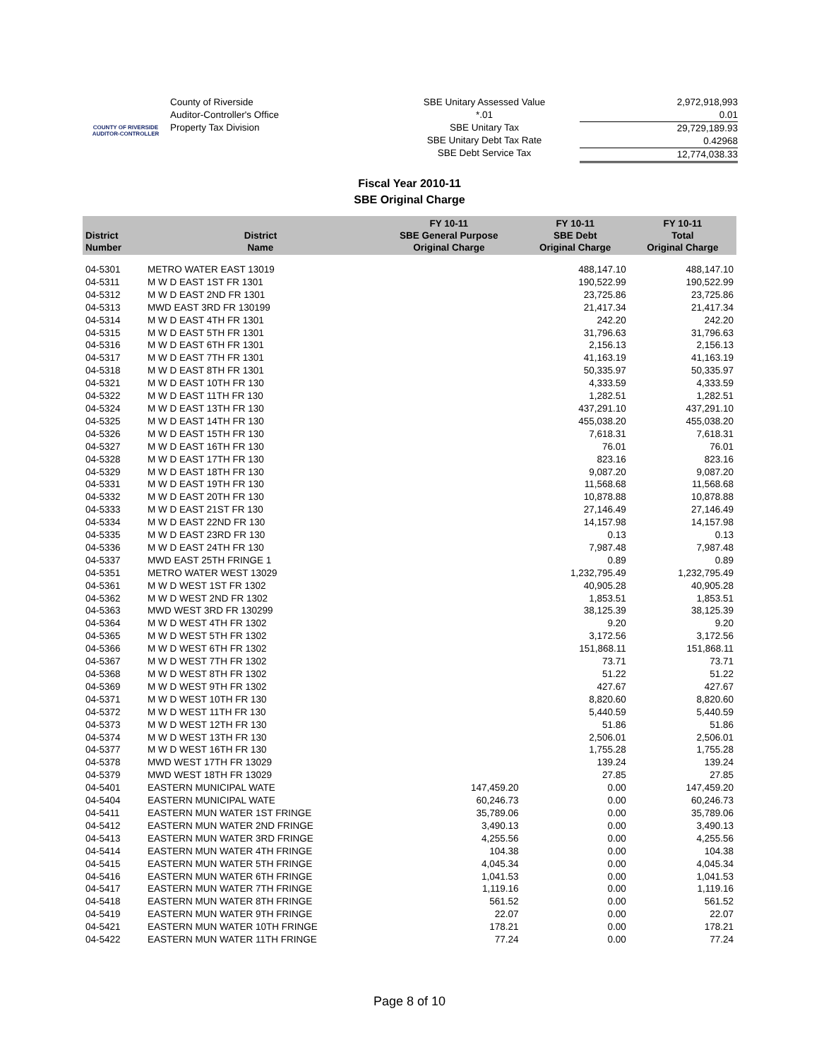COUNTY OF RIVERSIDE
AUDITOR-CONTROLLER
County of Riverside
Auditor-Controller's Office
Property Tax Division
SBE Unitary Assessed Value
*.01
SBE Unitary Tax
SBE Unitary Debt Tax Rate
SBE Debt Service Tax
2,972,918,993
0.01
29,729,189.93
0.42968
12,774,038.33
Fiscal Year 2010-11
SBE Original Charge
| District Number | District Name | FY 10-11 SBE General Purpose Original Charge | FY 10-11 SBE Debt Original Charge | FY 10-11 Total Original Charge |
| --- | --- | --- | --- | --- |
| 04-5301 | METRO WATER EAST 13019 | | 488,147.10 | 488,147.10 |
| 04-5311 | M W D EAST 1ST FR 1301 | | 190,522.99 | 190,522.99 |
| 04-5312 | M W D EAST 2ND FR 1301 | | 23,725.86 | 23,725.86 |
| 04-5313 | MWD EAST 3RD FR 130199 | | 21,417.34 | 21,417.34 |
| 04-5314 | M W D EAST 4TH FR 1301 | | 242.20 | 242.20 |
| 04-5315 | M W D EAST 5TH FR 1301 | | 31,796.63 | 31,796.63 |
| 04-5316 | M W D EAST 6TH FR 1301 | | 2,156.13 | 2,156.13 |
| 04-5317 | M W D EAST 7TH FR 1301 | | 41,163.19 | 41,163.19 |
| 04-5318 | M W D EAST 8TH FR 1301 | | 50,335.97 | 50,335.97 |
| 04-5321 | M W D EAST 10TH FR 130 | | 4,333.59 | 4,333.59 |
| 04-5322 | M W D EAST 11TH FR 130 | | 1,282.51 | 1,282.51 |
| 04-5324 | M W D EAST 13TH FR 130 | | 437,291.10 | 437,291.10 |
| 04-5325 | M W D EAST 14TH FR 130 | | 455,038.20 | 455,038.20 |
| 04-5326 | M W D EAST 15TH FR 130 | | 7,618.31 | 7,618.31 |
| 04-5327 | M W D EAST 16TH FR 130 | | 76.01 | 76.01 |
| 04-5328 | M W D EAST 17TH FR 130 | | 823.16 | 823.16 |
| 04-5329 | M W D EAST 18TH FR 130 | | 9,087.20 | 9,087.20 |
| 04-5331 | M W D EAST 19TH FR 130 | | 11,568.68 | 11,568.68 |
| 04-5332 | M W D EAST 20TH FR 130 | | 10,878.88 | 10,878.88 |
| 04-5333 | M W D EAST 21ST FR 130 | | 27,146.49 | 27,146.49 |
| 04-5334 | M W D EAST 22ND FR 130 | | 14,157.98 | 14,157.98 |
| 04-5335 | M W D EAST 23RD FR 130 | | 0.13 | 0.13 |
| 04-5336 | M W D EAST 24TH FR 130 | | 7,987.48 | 7,987.48 |
| 04-5337 | MWD EAST 25TH FRINGE 1 | | 0.89 | 0.89 |
| 04-5351 | METRO WATER WEST 13029 | | 1,232,795.49 | 1,232,795.49 |
| 04-5361 | M W D WEST 1ST FR 1302 | | 40,905.28 | 40,905.28 |
| 04-5362 | M W D WEST 2ND FR 1302 | | 1,853.51 | 1,853.51 |
| 04-5363 | MWD WEST 3RD FR 130299 | | 38,125.39 | 38,125.39 |
| 04-5364 | M W D WEST 4TH FR 1302 | | 9.20 | 9.20 |
| 04-5365 | M W D WEST 5TH FR 1302 | | 3,172.56 | 3,172.56 |
| 04-5366 | M W D WEST 6TH FR 1302 | | 151,868.11 | 151,868.11 |
| 04-5367 | M W D WEST 7TH FR 1302 | | 73.71 | 73.71 |
| 04-5368 | M W D WEST 8TH FR 1302 | | 51.22 | 51.22 |
| 04-5369 | M W D WEST 9TH FR 1302 | | 427.67 | 427.67 |
| 04-5371 | M W D WEST 10TH FR 130 | | 8,820.60 | 8,820.60 |
| 04-5372 | M W D WEST 11TH FR 130 | | 5,440.59 | 5,440.59 |
| 04-5373 | M W D WEST 12TH FR 130 | | 51.86 | 51.86 |
| 04-5374 | M W D WEST 13TH FR 130 | | 2,506.01 | 2,506.01 |
| 04-5377 | M W D WEST 16TH FR 130 | | 1,755.28 | 1,755.28 |
| 04-5378 | MWD WEST 17TH FR 13029 | | 139.24 | 139.24 |
| 04-5379 | MWD WEST 18TH FR 13029 | | 27.85 | 27.85 |
| 04-5401 | EASTERN MUNICIPAL WATE | 147,459.20 | 0.00 | 147,459.20 |
| 04-5404 | EASTERN MUNICIPAL WATE | 60,246.73 | 0.00 | 60,246.73 |
| 04-5411 | EASTERN MUN WATER 1ST FRINGE | 35,789.06 | 0.00 | 35,789.06 |
| 04-5412 | EASTERN MUN WATER 2ND FRINGE | 3,490.13 | 0.00 | 3,490.13 |
| 04-5413 | EASTERN MUN WATER 3RD FRINGE | 4,255.56 | 0.00 | 4,255.56 |
| 04-5414 | EASTERN MUN WATER 4TH FRINGE | 104.38 | 0.00 | 104.38 |
| 04-5415 | EASTERN MUN WATER 5TH FRINGE | 4,045.34 | 0.00 | 4,045.34 |
| 04-5416 | EASTERN MUN WATER 6TH FRINGE | 1,041.53 | 0.00 | 1,041.53 |
| 04-5417 | EASTERN MUN WATER 7TH FRINGE | 1,119.16 | 0.00 | 1,119.16 |
| 04-5418 | EASTERN MUN WATER 8TH FRINGE | 561.52 | 0.00 | 561.52 |
| 04-5419 | EASTERN MUN WATER 9TH FRINGE | 22.07 | 0.00 | 22.07 |
| 04-5421 | EASTERN MUN WATER 10TH FRINGE | 178.21 | 0.00 | 178.21 |
| 04-5422 | EASTERN MUN WATER 11TH FRINGE | 77.24 | 0.00 | 77.24 |
Page 8 of 10